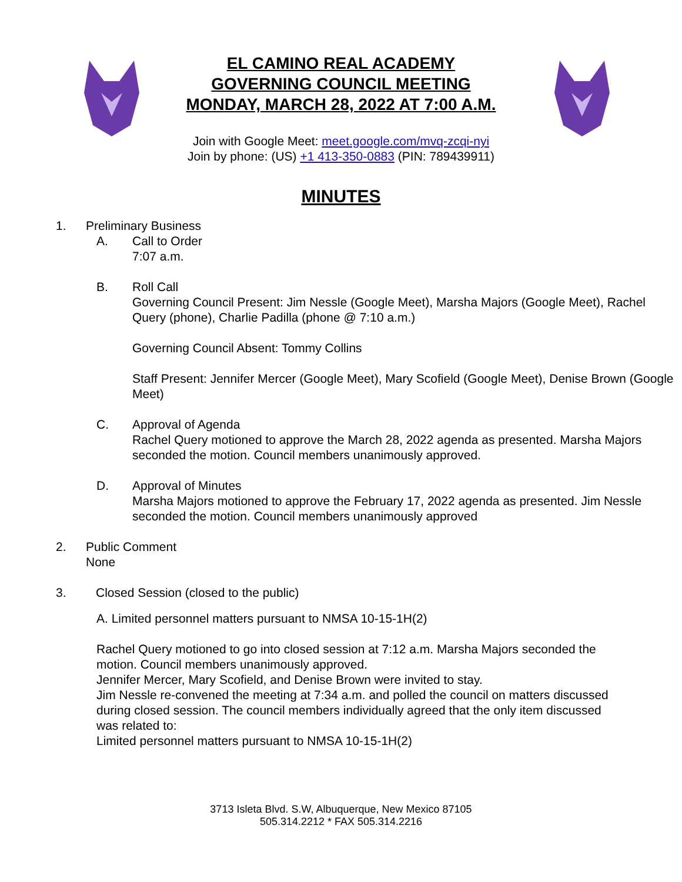EL CAMINO REAL ACADEMY
GOVERNING COUNCIL MEETING
MONDAY, MARCH 28, 2022 AT 7:00 A.M.
Join with Google Meet: meet.google.com/mvq-zcqi-nyi
Join by phone: (US) +1 413-350-0883 (PIN: 789439911)
MINUTES
1. Preliminary Business
A. Call to Order
7:07 a.m.
B. Roll Call
Governing Council Present: Jim Nessle (Google Meet), Marsha Majors (Google Meet), Rachel Query (phone), Charlie Padilla (phone @ 7:10 a.m.)
Governing Council Absent: Tommy Collins
Staff Present: Jennifer Mercer (Google Meet), Mary Scofield (Google Meet), Denise Brown (Google Meet)
C. Approval of Agenda
Rachel Query motioned to approve the March 28, 2022 agenda as presented. Marsha Majors seconded the motion. Council members unanimously approved.
D. Approval of Minutes
Marsha Majors motioned to approve the February 17, 2022 agenda as presented. Jim Nessle seconded the motion. Council members unanimously approved
2. Public Comment
None
3. Closed Session (closed to the public)
A. Limited personnel matters pursuant to NMSA 10-15-1H(2)
Rachel Query motioned to go into closed session at 7:12 a.m. Marsha Majors seconded the motion. Council members unanimously approved.
Jennifer Mercer, Mary Scofield, and Denise Brown were invited to stay.
Jim Nessle re-convened the meeting at 7:34 a.m. and polled the council on matters discussed during closed session. The council members individually agreed that the only item discussed was related to:
Limited personnel matters pursuant to NMSA 10-15-1H(2)
3713 Isleta Blvd. S.W, Albuquerque, New Mexico 87105
505.314.2212 * FAX 505.314.2216